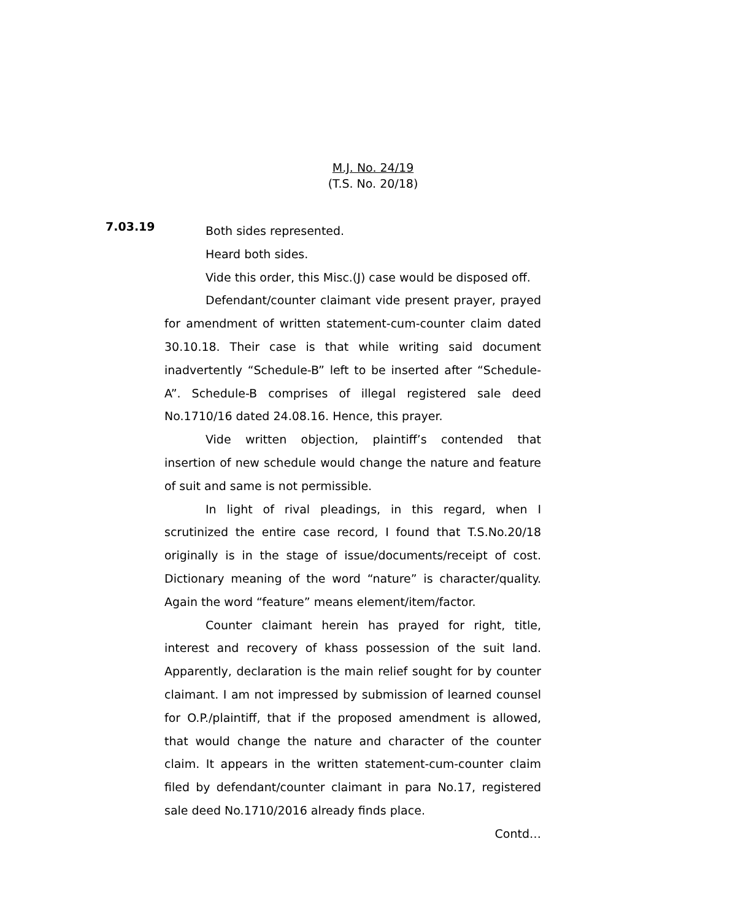M.J. No. 24/19
(T.S. No. 20/18)
7.03.19
Both sides represented.
Heard both sides.
Vide this order, this Misc.(J) case would be disposed off.
Defendant/counter claimant vide present prayer, prayed for amendment of written statement-cum-counter claim dated 30.10.18. Their case is that while writing said document inadvertently “Schedule-B” left to be inserted after “Schedule-A”. Schedule-B comprises of illegal registered sale deed No.1710/16 dated 24.08.16. Hence, this prayer.
Vide written objection, plaintiff’s contended that insertion of new schedule would change the nature and feature of suit and same is not permissible.
In light of rival pleadings, in this regard, when I scrutinized the entire case record, I found that T.S.No.20/18 originally is in the stage of issue/documents/receipt of cost. Dictionary meaning of the word “nature” is character/quality. Again the word “feature” means element/item/factor.
Counter claimant herein has prayed for right, title, interest and recovery of khass possession of the suit land. Apparently, declaration is the main relief sought for by counter claimant. I am not impressed by submission of learned counsel for O.P./plaintiff, that if the proposed amendment is allowed, that would change the nature and character of the counter claim. It appears in the written statement-cum-counter claim filed by defendant/counter claimant in para No.17, registered sale deed No.1710/2016 already finds place.
Contd…